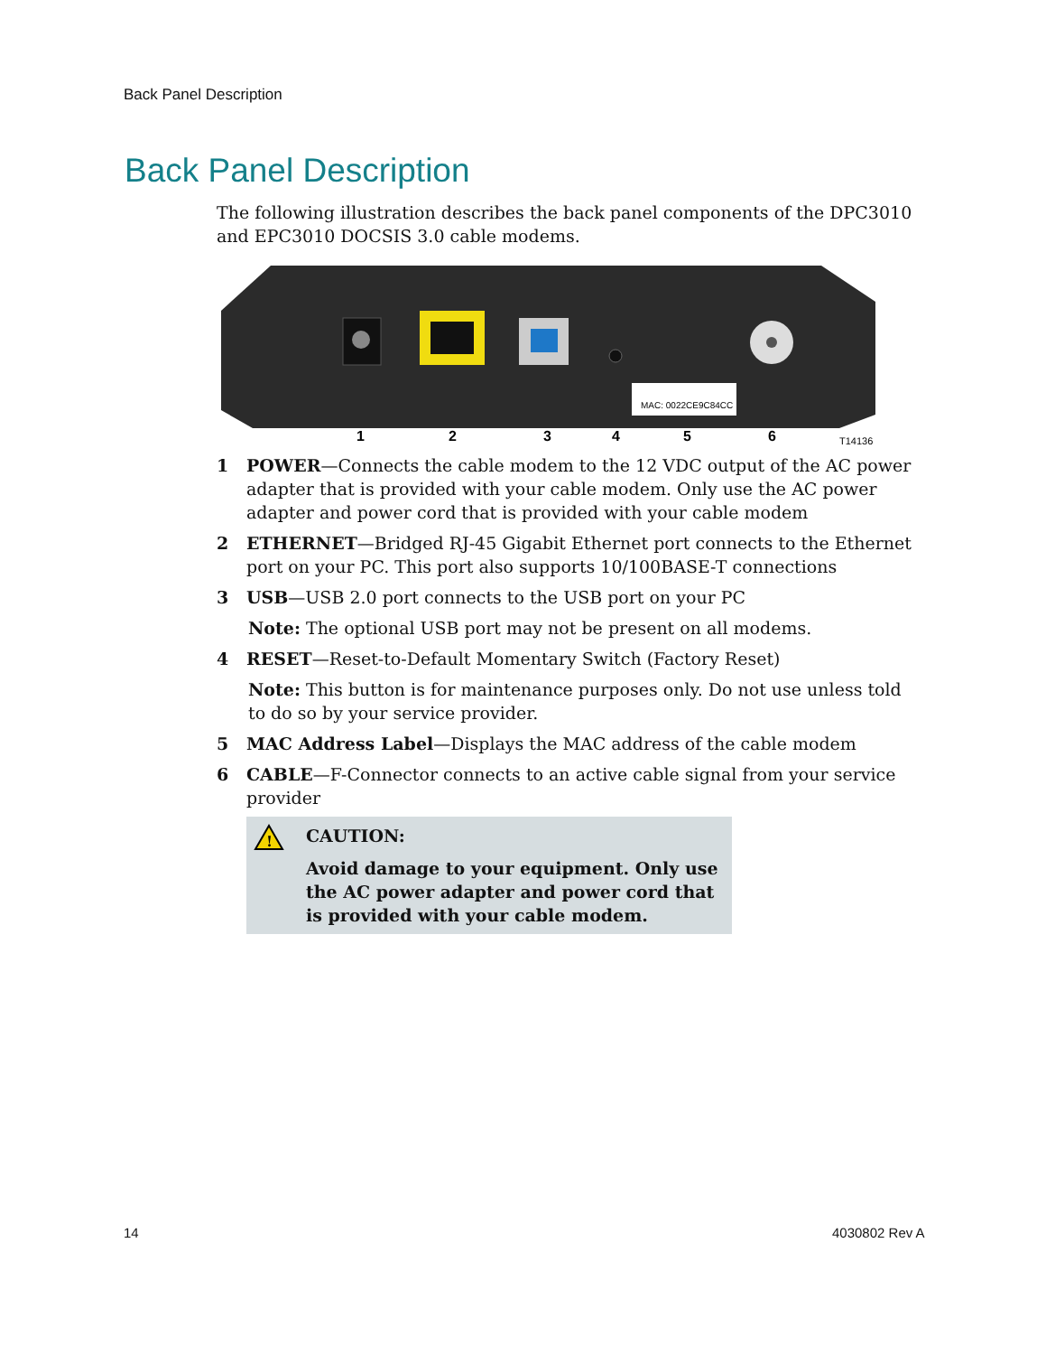Back Panel Description
Back Panel Description
The following illustration describes the back panel components of the DPC3010 and EPC3010 DOCSIS 3.0 cable modems.
MAC: 0022CE9C84CC
1
2
3
4
5
6
T14136
1 POWER—Connects the cable modem to the 12 VDC output of the AC power adapter that is provided with your cable modem. Only use the AC power adapter and power cord that is provided with your cable modem
2 ETHERNET—Bridged RJ-45 Gigabit Ethernet port connects to the Ethernet port on your PC. This port also supports 10/100BASE-T connections
3 USB—USB 2.0 port connects to the USB port on your PC
Note: The optional USB port may not be present on all modems.
4 RESET—Reset-to-Default Momentary Switch (Factory Reset)
Note: This button is for maintenance purposes only. Do not use unless told to do so by your service provider.
5 MAC Address Label—Displays the MAC address of the cable modem
6 CABLE—F-Connector connects to an active cable signal from your service provider
!
CAUTION:
Avoid damage to your equipment. Only use the AC power adapter and power cord that is provided with your cable modem.
14 4030802 Rev A